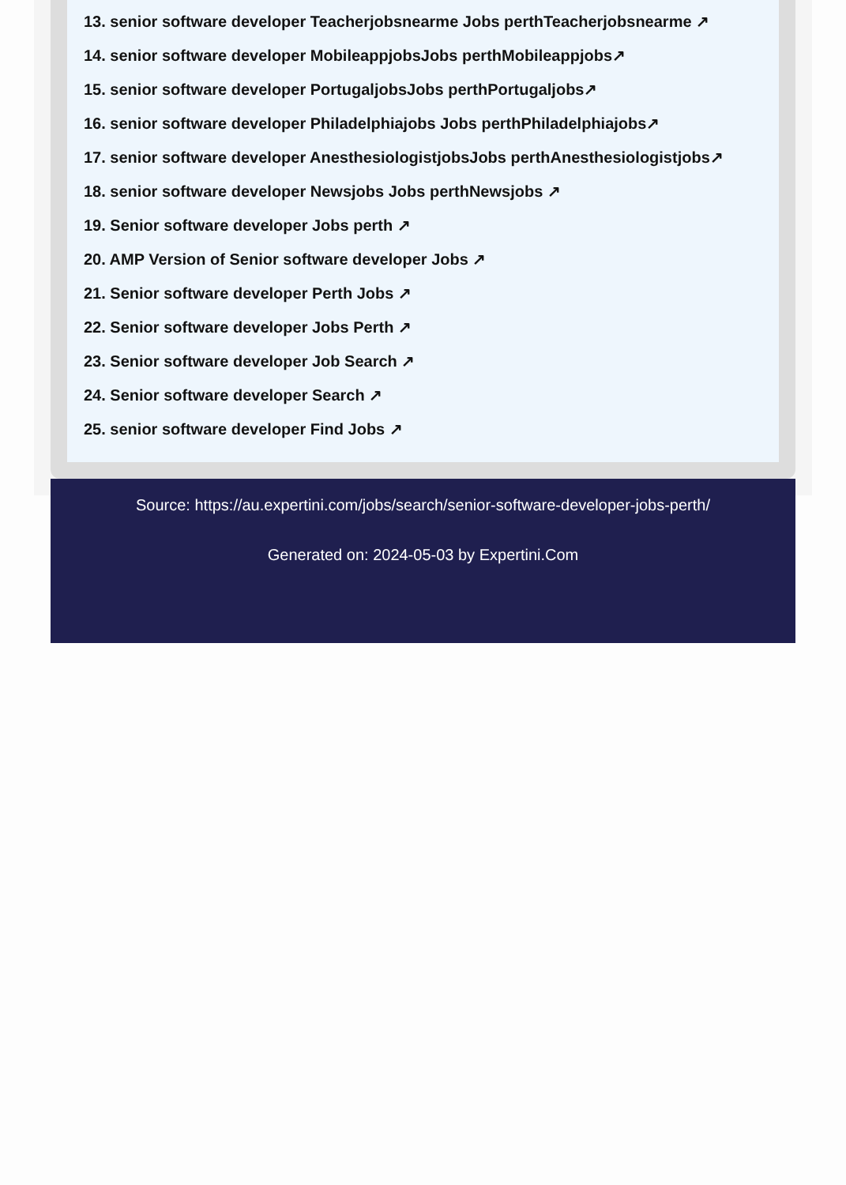13. senior software developer Teacherjobsnearme Jobs perthTeacherjobsnearme ↗
14. senior software developer MobileappjobsJobs perthMobileappjobs↗
15. senior software developer PortugaljobsJobs perthPortugaljobs↗
16. senior software developer Philadelphiajobs Jobs perthPhiladelphiajobs↗
17. senior software developer AnesthesiologistjobsJobs perthAnesthesiologistjobs↗
18. senior software developer Newsjobs Jobs perthNewsjobs ↗
19. Senior software developer Jobs perth ↗
20. AMP Version of Senior software developer Jobs ↗
21. Senior software developer Perth Jobs ↗
22. Senior software developer Jobs Perth ↗
23. Senior software developer Job Search ↗
24. Senior software developer Search ↗
25. senior software developer Find Jobs ↗
Source: https://au.expertini.com/jobs/search/senior-software-developer-jobs-perth/
Generated on: 2024-05-03 by Expertini.Com